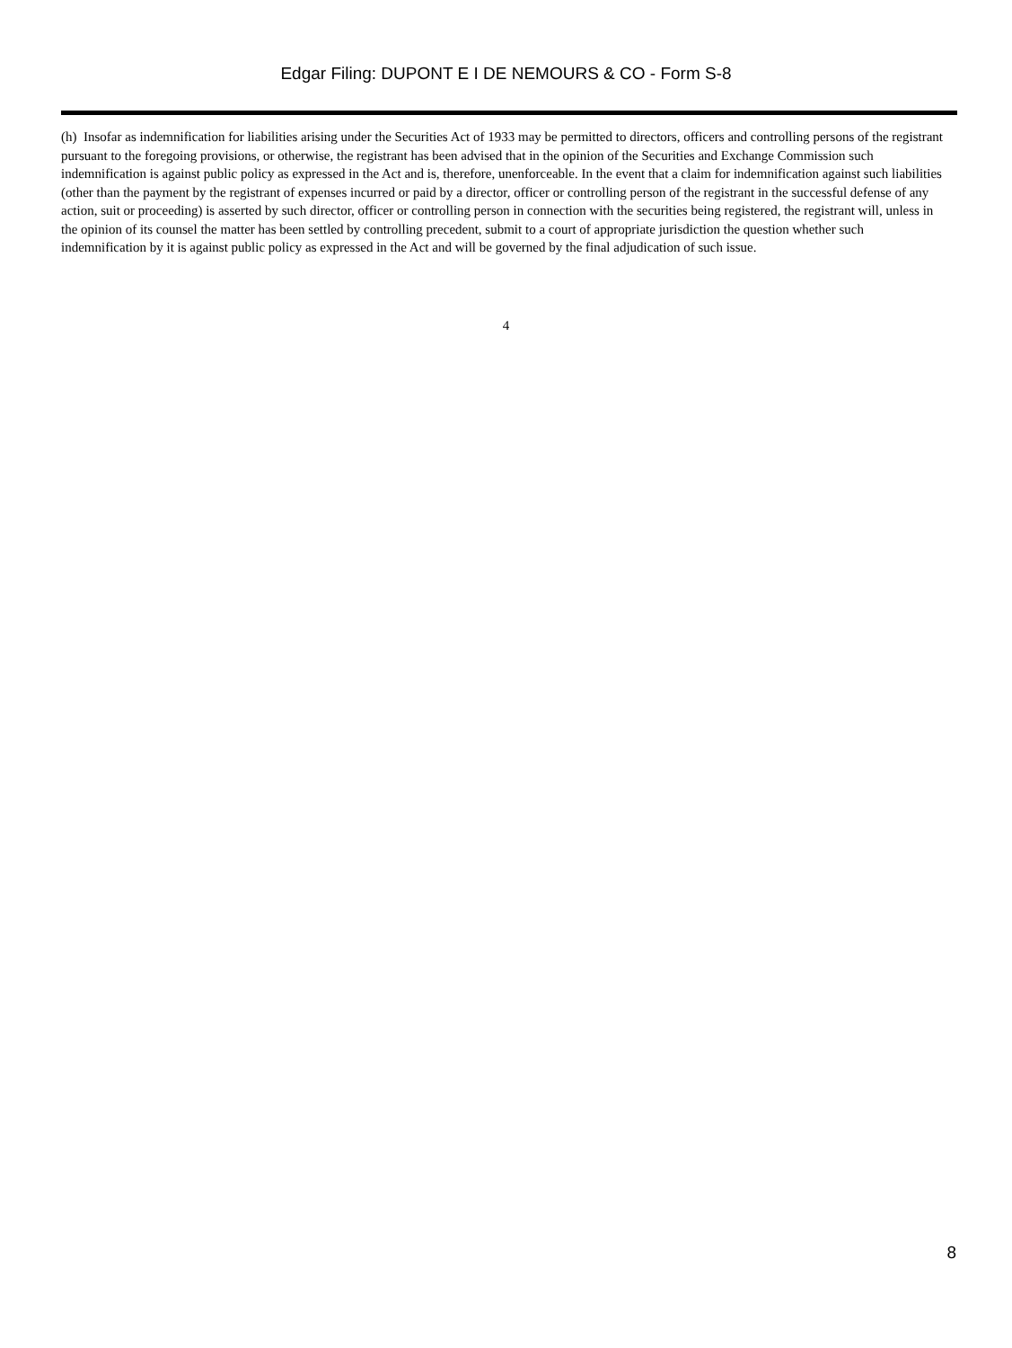Edgar Filing: DUPONT E I DE NEMOURS & CO - Form S-8
(h) Insofar as indemnification for liabilities arising under the Securities Act of 1933 may be permitted to directors, officers and controlling persons of the registrant pursuant to the foregoing provisions, or otherwise, the registrant has been advised that in the opinion of the Securities and Exchange Commission such indemnification is against public policy as expressed in the Act and is, therefore, unenforceable. In the event that a claim for indemnification against such liabilities (other than the payment by the registrant of expenses incurred or paid by a director, officer or controlling person of the registrant in the successful defense of any action, suit or proceeding) is asserted by such director, officer or controlling person in connection with the securities being registered, the registrant will, unless in the opinion of its counsel the matter has been settled by controlling precedent, submit to a court of appropriate jurisdiction the question whether such indemnification by it is against public policy as expressed in the Act and will be governed by the final adjudication of such issue.
4
8